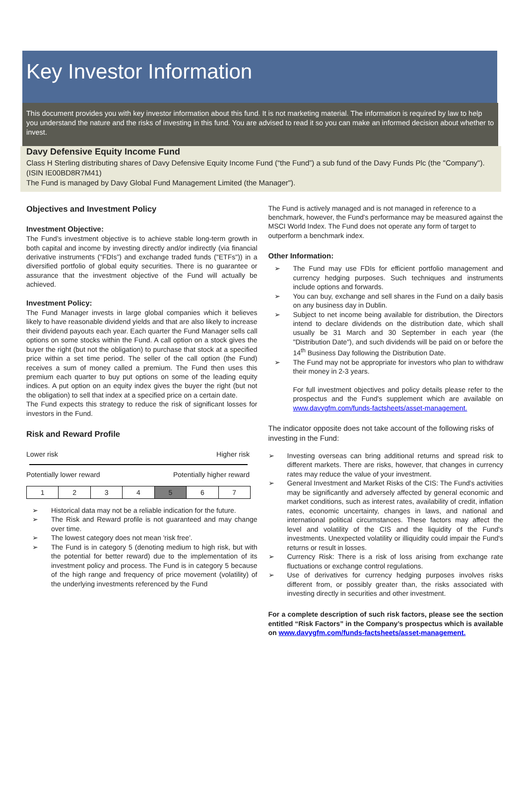Key Investor Information
This document provides you with key investor information about this fund. It is not marketing material. The information is required by law to help you understand the nature and the risks of investing in this fund. You are advised to read it so you can make an informed decision about whether to invest.
Davy Defensive Equity Income Fund
Class H Sterling distributing shares of Davy Defensive Equity Income Fund (“the Fund”) a sub fund of the Davy Funds Plc (the "Company"). (ISIN IE00BD8R7M41)
The Fund is managed by Davy Global Fund Management Limited (the Manager").
Objectives and Investment Policy
Investment Objective:
The Fund’s investment objective is to achieve stable long-term growth in both capital and income by investing directly and/or indirectly (via financial derivative instruments (“FDIs”) and exchange traded funds ("ETFs")) in a diversified portfolio of global equity securities. There is no guarantee or assurance that the investment objective of the Fund will actually be achieved.
Investment Policy:
The Fund Manager invests in large global companies which it believes likely to have reasonable dividend yields and that are also likely to increase their dividend payouts each year. Each quarter the Fund Manager sells call options on some stocks within the Fund. A call option on a stock gives the buyer the right (but not the obligation) to purchase that stock at a specified price within a set time period. The seller of the call option (the Fund) receives a sum of money called a premium. The Fund then uses this premium each quarter to buy put options on some of the leading equity indices. A put option on an equity index gives the buyer the right (but not the obligation) to sell that index at a specified price on a certain date.
The Fund expects this strategy to reduce the risk of significant losses for investors in the Fund.
Risk and Reward Profile
Lower risk Higher risk
Potentially lower reward Potentially higher reward
| 1 | 2 | 3 | 4 | 5 | 6 | 7 |
➢ Historical data may not be a reliable indication for the future.
➢ The Risk and Reward profile is not guaranteed and may change over time.
➢ The lowest category does not mean 'risk free'.
➢ The Fund is in category 5 (denoting medium to high risk, but with the potential for better reward) due to the implementation of its investment policy and process. The Fund is in category 5 because of the high range and frequency of price movement (volatility) of the underlying investments referenced by the Fund
The Fund is actively managed and is not managed in reference to a benchmark, however, the Fund's performance may be measured against the MSCI World Index. The Fund does not operate any form of target to outperform a benchmark index.
Other Information:
➢ The Fund may use FDIs for efficient portfolio management and currency hedging purposes. Such techniques and instruments include options and forwards.
➢ You can buy, exchange and sell shares in the Fund on a daily basis on any business day in Dublin.
➢ Subject to net income being available for distribution, the Directors intend to declare dividends on the distribution date, which shall usually be 31 March and 30 September in each year (the "Distribution Date"), and such dividends will be paid on or before the 14<sup>th</sup> Business Day following the Distribution Date.
➢ The Fund may not be appropriate for investors who plan to withdraw their money in 2-3 years.
For full investment objectives and policy details please refer to the prospectus and the Fund's supplement which are available on www.davygfm.com/funds-factsheets/asset-management.
The indicator opposite does not take account of the following risks of investing in the Fund:
➢ Investing overseas can bring additional returns and spread risk to different markets. There are risks, however, that changes in currency rates may reduce the value of your investment.
➢ General Investment and Market Risks of the CIS: The Fund's activities may be significantly and adversely affected by general economic and market conditions, such as interest rates, availability of credit, inflation rates, economic uncertainty, changes in laws, and national and international political circumstances. These factors may affect the level and volatility of the CIS and the liquidity of the Fund's investments. Unexpected volatility or illiquidity could impair the Fund's returns or result in losses.
➢ Currency Risk: There is a risk of loss arising from exchange rate fluctuations or exchange control regulations.
➢ Use of derivatives for currency hedging purposes involves risks different from, or possibly greater than, the risks associated with investing directly in securities and other investment.
For a complete description of such risk factors, please see the section entitled “Risk Factors” in the Company’s prospectus which is available on www.davygfm.com/funds-factsheets/asset-management.